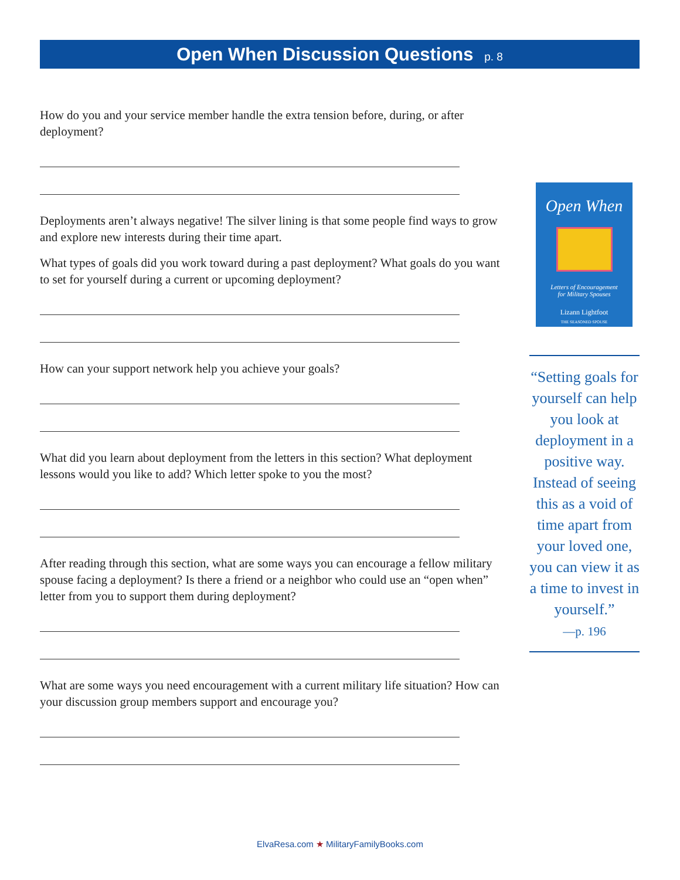Open When Discussion Questions p. 8
How do you and your service member handle the extra tension before, during, or after deployment?
Deployments aren’t always negative! The silver lining is that some people find ways to grow and explore new interests during their time apart.
What types of goals did you work toward during a past deployment? What goals do you want to set for yourself during a current or upcoming deployment?
How can your support network help you achieve your goals?
What did you learn about deployment from the letters in this section? What deployment lessons would you like to add? Which letter spoke to you the most?
After reading through this section, what are some ways you can encourage a fellow military spouse facing a deployment? Is there a friend or a neighbor who could use an “open when” letter from you to support them during deployment?
What are some ways you need encouragement with a current military life situation? How can your discussion group members support and encourage you?
Open When
Letters of Encouragement
for Military Spouses
Lizann Lightfoot
THE SEASONED SPOUSE
“Setting goals for yourself can help you look at deployment in a positive way. Instead of seeing this as a void of time apart from your loved one, you can view it as a time to invest in yourself.”
—p. 196
ElvaResa.com ★ MilitaryFamilyBooks.com